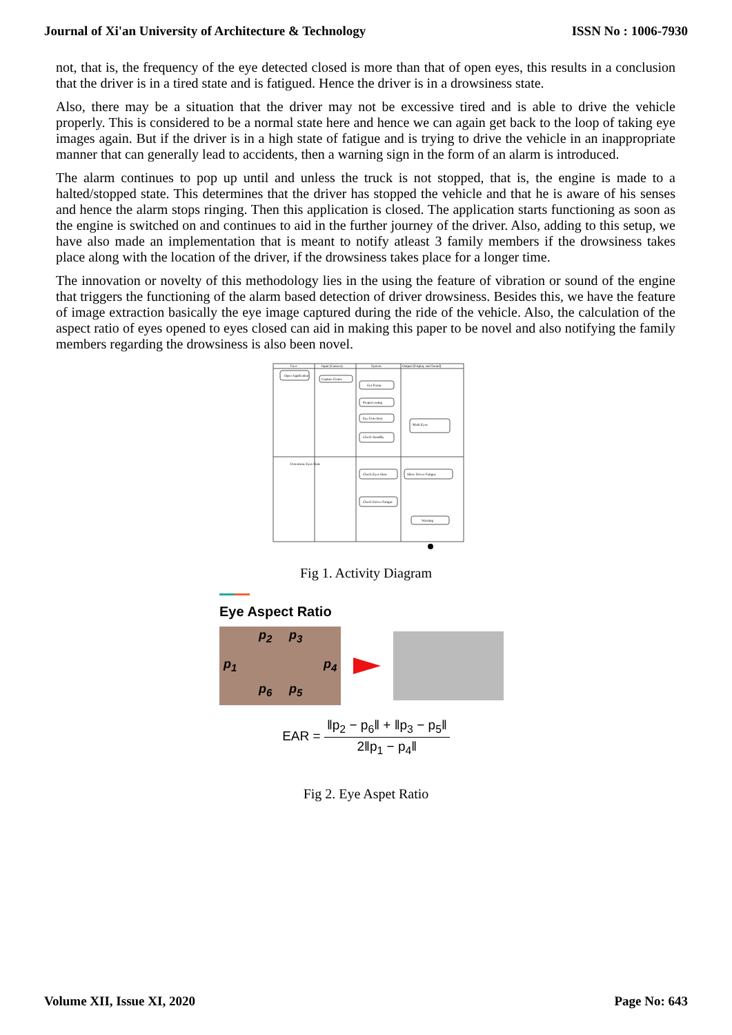Journal of Xi'an University of Architecture & Technology ISSN No : 1006-7930
not, that is, the frequency of the eye detected closed is more than that of open eyes, this results in a conclusion that the driver is in a tired state and is fatigued. Hence the driver is in a drowsiness state.
Also, there may be a situation that the driver may not be excessive tired and is able to drive the vehicle properly. This is considered to be a normal state here and hence we can again get back to the loop of taking eye images again. But if the driver is in a high state of fatigue and is trying to drive the vehicle in an inappropriate manner that can generally lead to accidents, then a warning sign in the form of an alarm is introduced.
The alarm continues to pop up until and unless the truck is not stopped, that is, the engine is made to a halted/stopped state. This determines that the driver has stopped the vehicle and that he is aware of his senses and hence the alarm stops ringing. Then this application is closed. The application starts functioning as soon as the engine is switched on and continues to aid in the further journey of the driver. Also, adding to this setup, we have also made an implementation that is meant to notify atleast 3 family members if the drowsiness takes place along with the location of the driver, if the drowsiness takes place for a longer time.
The innovation or novelty of this methodology lies in the using the feature of vibration or sound of the engine that triggers the functioning of the alarm based detection of driver drowsiness. Besides this, we have the feature of image extraction basically the eye image captured during the ride of the vehicle. Also, the calculation of the aspect ratio of eyes opened to eyes closed can aid in making this paper to be novel and also notifying the family members regarding the drowsiness is also been novel.
User
Input (Camera)
System
Output (Display and Sound)
Open Application
Capture Frame
Get Frame
Preprocessing
Eye Detection
Check Standby
Mark Eyes
Determine Eyes State
Check Eyes State
Show Driver Fatigue
Check Driver Fatigue
Warning
Fig 1. Activity Diagram
Eye Aspect Ratio
p<sub>2</sub> p<sub>3</sub>
p<sub>1</sub> p<sub>4</sub>
p<sub>6</sub> p<sub>5</sub>
EAR =
‖p<sub>2</sub> − p<sub>6</sub>‖ + ‖p<sub>3</sub> − p<sub>5</sub>‖ 2‖p<sub>1</sub> − p<sub>4</sub>‖
Fig 2. Eye Aspet Ratio
Volume XII, Issue XI, 2020 Page No: 643